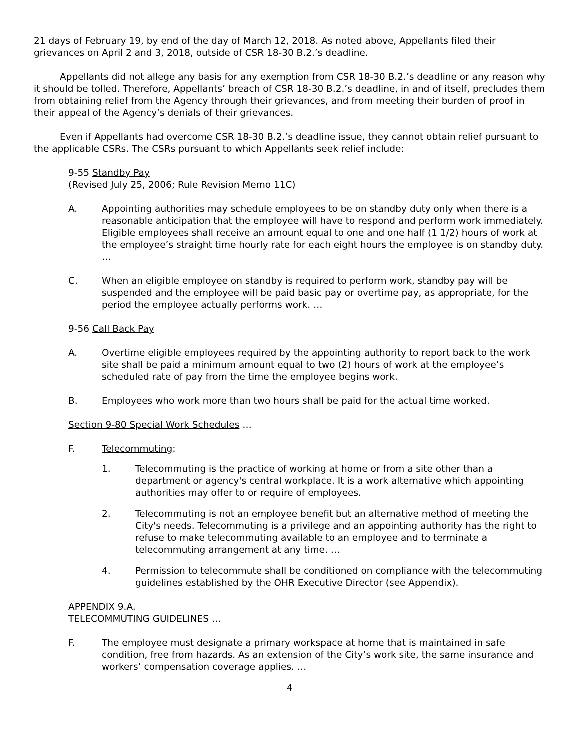21 days of February 19, by end of the day of March 12, 2018. As noted above, Appellants filed their grievances on April 2 and 3, 2018, outside of CSR 18-30 B.2.’s deadline.
Appellants did not allege any basis for any exemption from CSR 18-30 B.2.’s deadline or any reason why it should be tolled. Therefore, Appellants’ breach of CSR 18-30 B.2.’s deadline, in and of itself, precludes them from obtaining relief from the Agency through their grievances, and from meeting their burden of proof in their appeal of the Agency’s denials of their grievances.
Even if Appellants had overcome CSR 18-30 B.2.’s deadline issue, they cannot obtain relief pursuant to the applicable CSRs. The CSRs pursuant to which Appellants seek relief include:
9-55 Standby Pay
(Revised July 25, 2006; Rule Revision Memo 11C)
A. Appointing authorities may schedule employees to be on standby duty only when there is a reasonable anticipation that the employee will have to respond and perform work immediately. Eligible employees shall receive an amount equal to one and one half (1 1/2) hours of work at the employee’s straight time hourly rate for each eight hours the employee is on standby duty. …
C. When an eligible employee on standby is required to perform work, standby pay will be suspended and the employee will be paid basic pay or overtime pay, as appropriate, for the period the employee actually performs work. …
9-56 Call Back Pay
A. Overtime eligible employees required by the appointing authority to report back to the work site shall be paid a minimum amount equal to two (2) hours of work at the employee’s scheduled rate of pay from the time the employee begins work.
B. Employees who work more than two hours shall be paid for the actual time worked.
Section 9-80 Special Work Schedules …
F. Telecommuting:
1. Telecommuting is the practice of working at home or from a site other than a department or agency's central workplace. It is a work alternative which appointing authorities may offer to or require of employees.
2. Telecommuting is not an employee benefit but an alternative method of meeting the City's needs. Telecommuting is a privilege and an appointing authority has the right to refuse to make telecommuting available to an employee and to terminate a telecommuting arrangement at any time. …
4. Permission to telecommute shall be conditioned on compliance with the telecommuting guidelines established by the OHR Executive Director (see Appendix).
APPENDIX 9.A.
TELECOMMUTING GUIDELINES …
F. The employee must designate a primary workspace at home that is maintained in safe condition, free from hazards. As an extension of the City’s work site, the same insurance and workers’ compensation coverage applies. …
4